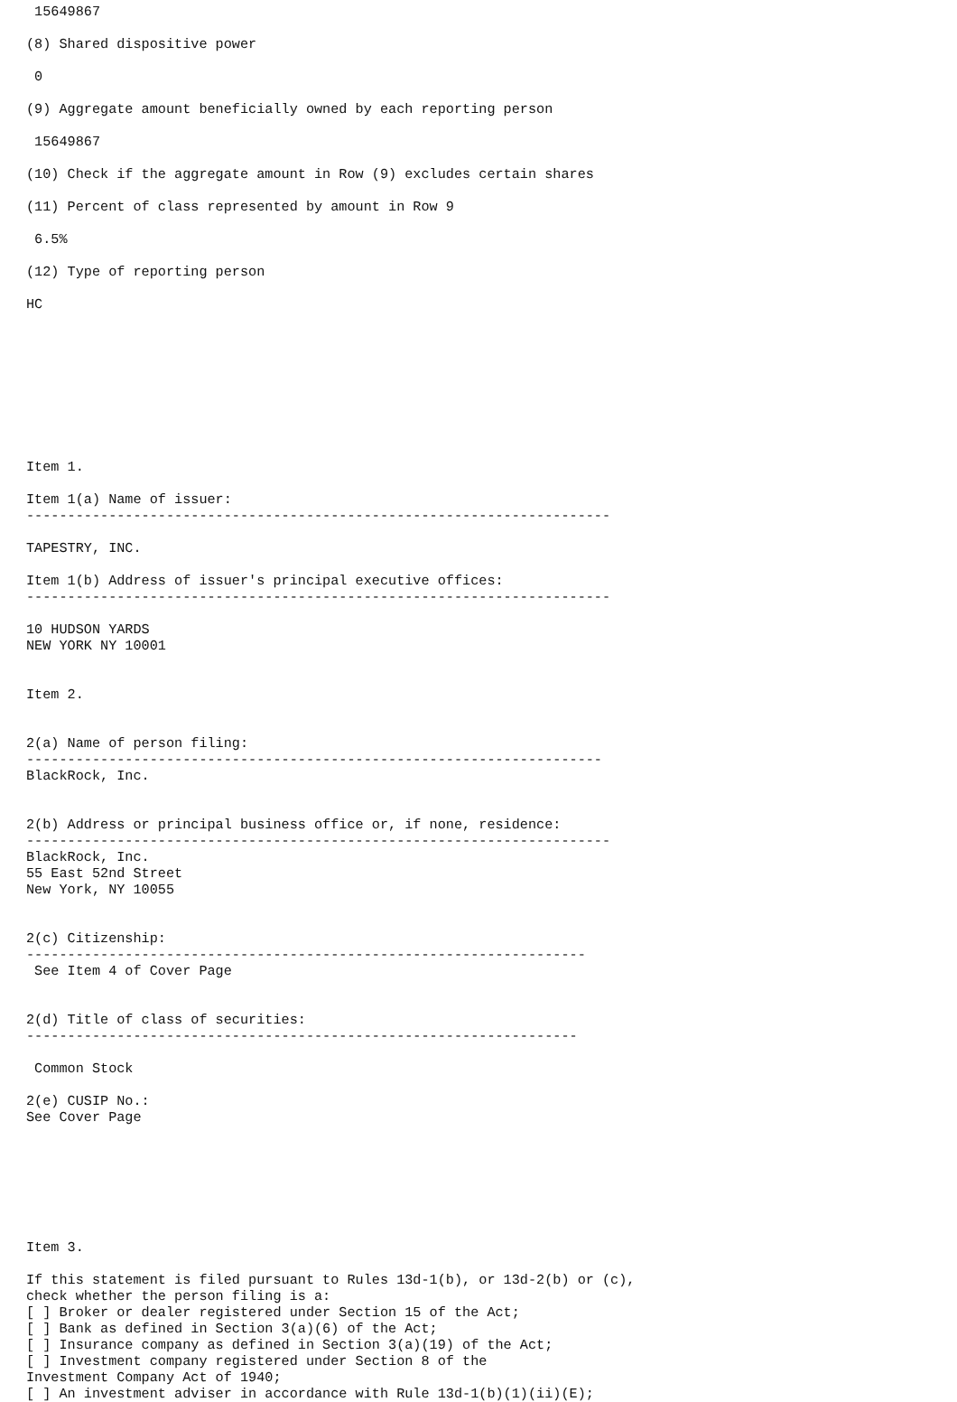15649867

(8) Shared dispositive power

 0

(9) Aggregate amount beneficially owned by each reporting person

 15649867

(10) Check if the aggregate amount in Row (9) excludes certain shares

(11) Percent of class represented by amount in Row 9

 6.5%

(12) Type of reporting person

HC









Item 1.

Item 1(a) Name of issuer:
-----------------------------------------------------------------------

TAPESTRY, INC.

Item 1(b) Address of issuer's principal executive offices:
-----------------------------------------------------------------------

10 HUDSON YARDS
NEW YORK NY 10001


Item 2.


2(a) Name of person filing:
----------------------------------------------------------------------
BlackRock, Inc.


2(b) Address or principal business office or, if none, residence:
-----------------------------------------------------------------------
BlackRock, Inc.
55 East 52nd Street
New York, NY 10055


2(c) Citizenship:
--------------------------------------------------------------------
 See Item 4 of Cover Page


2(d) Title of class of securities:
-------------------------------------------------------------------

 Common Stock

2(e) CUSIP No.:
See Cover Page







Item 3.

If this statement is filed pursuant to Rules 13d-1(b), or 13d-2(b) or (c),
check whether the person filing is a:
[ ] Broker or dealer registered under Section 15 of the Act;
[ ] Bank as defined in Section 3(a)(6) of the Act;
[ ] Insurance company as defined in Section 3(a)(19) of the Act;
[ ] Investment company registered under Section 8 of the
Investment Company Act of 1940;
[ ] An investment adviser in accordance with Rule 13d-1(b)(1)(ii)(E);